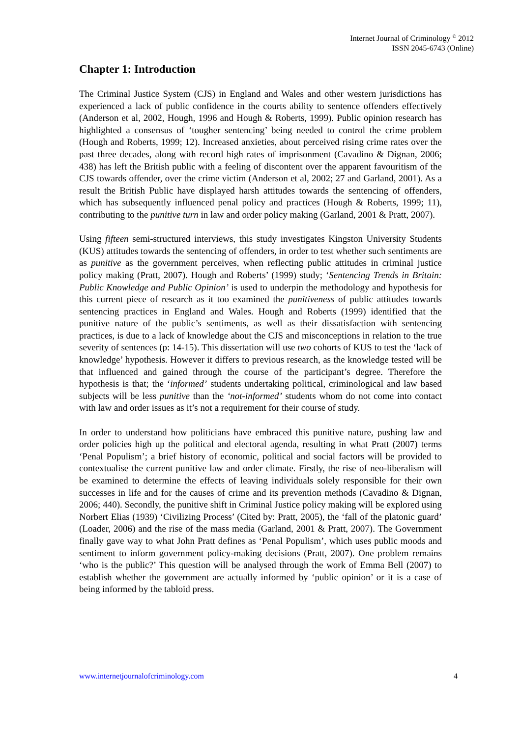Internet Journal of Criminology <sup>©</sup> 2012
ISSN 2045-6743 (Online)
Chapter 1: Introduction
The Criminal Justice System (CJS) in England and Wales and other western jurisdictions has experienced a lack of public confidence in the courts ability to sentence offenders effectively (Anderson et al, 2002, Hough, 1996 and Hough & Roberts, 1999). Public opinion research has highlighted a consensus of ‘tougher sentencing’ being needed to control the crime problem (Hough and Roberts, 1999; 12). Increased anxieties, about perceived rising crime rates over the past three decades, along with record high rates of imprisonment (Cavadino & Dignan, 2006; 438) has left the British public with a feeling of discontent over the apparent favouritism of the CJS towards offender, over the crime victim (Anderson et al, 2002; 27 and Garland, 2001). As a result the British Public have displayed harsh attitudes towards the sentencing of offenders, which has subsequently influenced penal policy and practices (Hough & Roberts, 1999; 11), contributing to the punitive turn in law and order policy making (Garland, 2001 & Pratt, 2007).
Using fifteen semi-structured interviews, this study investigates Kingston University Students (KUS) attitudes towards the sentencing of offenders, in order to test whether such sentiments are as punitive as the government perceives, when reflecting public attitudes in criminal justice policy making (Pratt, 2007). Hough and Roberts’ (1999) study; ‘Sentencing Trends in Britain: Public Knowledge and Public Opinion’ is used to underpin the methodology and hypothesis for this current piece of research as it too examined the punitiveness of public attitudes towards sentencing practices in England and Wales. Hough and Roberts (1999) identified that the punitive nature of the public’s sentiments, as well as their dissatisfaction with sentencing practices, is due to a lack of knowledge about the CJS and misconceptions in relation to the true severity of sentences (p: 14-15). This dissertation will use two cohorts of KUS to test the ‘lack of knowledge’ hypothesis. However it differs to previous research, as the knowledge tested will be that influenced and gained through the course of the participant’s degree. Therefore the hypothesis is that; the ‘informed’ students undertaking political, criminological and law based subjects will be less punitive than the ‘not-informed’ students whom do not come into contact with law and order issues as it’s not a requirement for their course of study.
In order to understand how politicians have embraced this punitive nature, pushing law and order policies high up the political and electoral agenda, resulting in what Pratt (2007) terms ‘Penal Populism’; a brief history of economic, political and social factors will be provided to contextualise the current punitive law and order climate. Firstly, the rise of neo-liberalism will be examined to determine the effects of leaving individuals solely responsible for their own successes in life and for the causes of crime and its prevention methods (Cavadino & Dignan, 2006; 440). Secondly, the punitive shift in Criminal Justice policy making will be explored using Norbert Elias (1939) ‘Civilizing Process’ (Cited by: Pratt, 2005), the ‘fall of the platonic guard’ (Loader, 2006) and the rise of the mass media (Garland, 2001 & Pratt, 2007). The Government finally gave way to what John Pratt defines as ‘Penal Populism’, which uses public moods and sentiment to inform government policy-making decisions (Pratt, 2007). One problem remains ‘who is the public?’ This question will be analysed through the work of Emma Bell (2007) to establish whether the government are actually informed by ‘public opinion’ or it is a case of being informed by the tabloid press.
www.internetjournalofcriminology.com 4